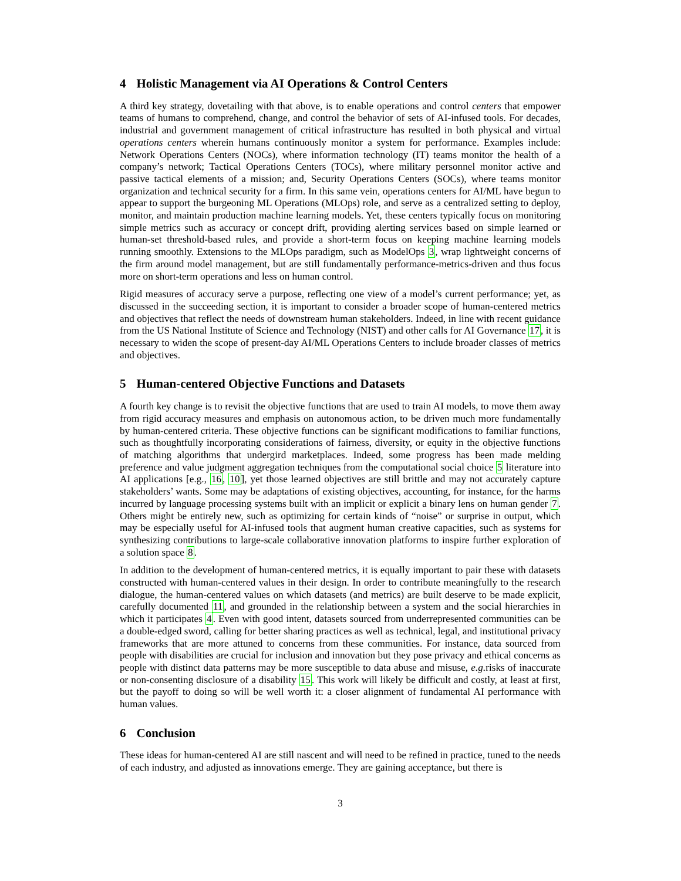4 Holistic Management via AI Operations & Control Centers
A third key strategy, dovetailing with that above, is to enable operations and control centers that empower teams of humans to comprehend, change, and control the behavior of sets of AI-infused tools. For decades, industrial and government management of critical infrastructure has resulted in both physical and virtual operations centers wherein humans continuously monitor a system for performance. Examples include: Network Operations Centers (NOCs), where information technology (IT) teams monitor the health of a company’s network; Tactical Operations Centers (TOCs), where military personnel monitor active and passive tactical elements of a mission; and, Security Operations Centers (SOCs), where teams monitor organization and technical security for a firm. In this same vein, operations centers for AI/ML have begun to appear to support the burgeoning ML Operations (MLOps) role, and serve as a centralized setting to deploy, monitor, and maintain production machine learning models. Yet, these centers typically focus on monitoring simple metrics such as accuracy or concept drift, providing alerting services based on simple learned or human-set threshold-based rules, and provide a short-term focus on keeping machine learning models running smoothly. Extensions to the MLOps paradigm, such as ModelOps 3, wrap lightweight concerns of the firm around model management, but are still fundamentally performance-metrics-driven and thus focus more on short-term operations and less on human control.
Rigid measures of accuracy serve a purpose, reflecting one view of a model’s current performance; yet, as discussed in the succeeding section, it is important to consider a broader scope of human-centered metrics and objectives that reflect the needs of downstream human stakeholders. Indeed, in line with recent guidance from the US National Institute of Science and Technology (NIST) and other calls for AI Governance 17, it is necessary to widen the scope of present-day AI/ML Operations Centers to include broader classes of metrics and objectives.
5 Human-centered Objective Functions and Datasets
A fourth key change is to revisit the objective functions that are used to train AI models, to move them away from rigid accuracy measures and emphasis on autonomous action, to be driven much more fundamentally by human-centered criteria. These objective functions can be significant modifications to familiar functions, such as thoughtfully incorporating considerations of fairness, diversity, or equity in the objective functions of matching algorithms that undergird marketplaces. Indeed, some progress has been made melding preference and value judgment aggregation techniques from the computational social choice 5 literature into AI applications [e.g., 16, 10], yet those learned objectives are still brittle and may not accurately capture stakeholders’ wants. Some may be adaptations of existing objectives, accounting, for instance, for the harms incurred by language processing systems built with an implicit or explicit a binary lens on human gender 7. Others might be entirely new, such as optimizing for certain kinds of “noise” or surprise in output, which may be especially useful for AI-infused tools that augment human creative capacities, such as systems for synthesizing contributions to large-scale collaborative innovation platforms to inspire further exploration of a solution space 8.
In addition to the development of human-centered metrics, it is equally important to pair these with datasets constructed with human-centered values in their design. In order to contribute meaningfully to the research dialogue, the human-centered values on which datasets (and metrics) are built deserve to be made explicit, carefully documented 11, and grounded in the relationship between a system and the social hierarchies in which it participates 4. Even with good intent, datasets sourced from underrepresented communities can be a double-edged sword, calling for better sharing practices as well as technical, legal, and institutional privacy frameworks that are more attuned to concerns from these communities. For instance, data sourced from people with disabilities are crucial for inclusion and innovation but they pose privacy and ethical concerns as people with distinct data patterns may be more susceptible to data abuse and misuse, e.g. risks of inaccurate or non-consenting disclosure of a disability 15. This work will likely be difficult and costly, at least at first, but the payoff to doing so will be well worth it: a closer alignment of fundamental AI performance with human values.
6 Conclusion
These ideas for human-centered AI are still nascent and will need to be refined in practice, tuned to the needs of each industry, and adjusted as innovations emerge. They are gaining acceptance, but there is
3